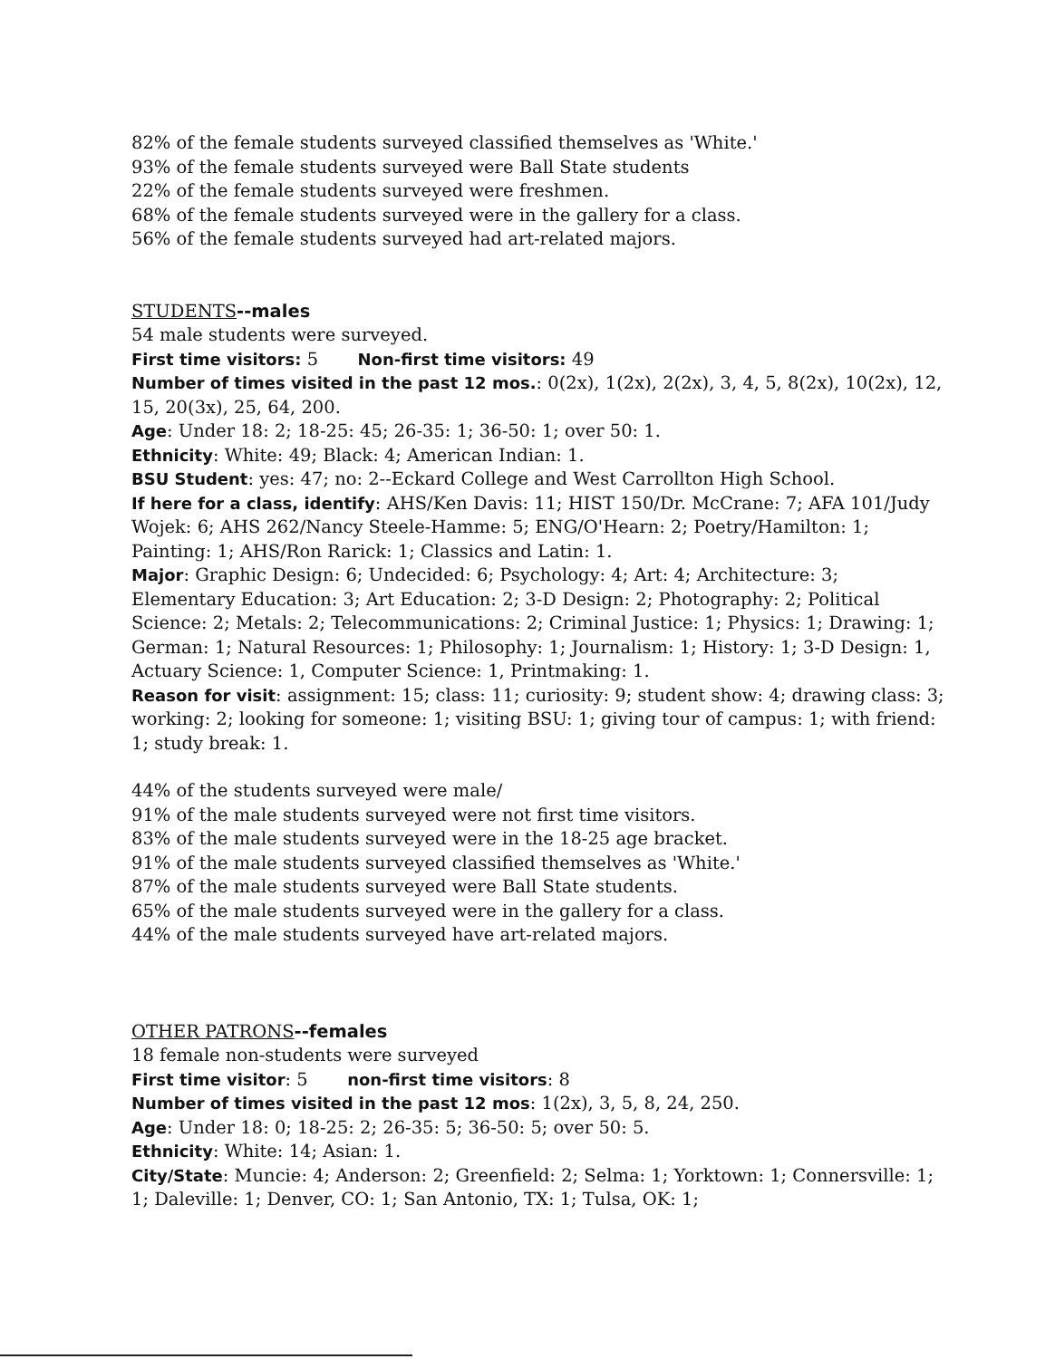82% of the female students surveyed classified themselves as 'White.'
93% of the female students surveyed were Ball State students
22% of the female students surveyed were freshmen.
68% of the female students surveyed were in the gallery for a class.
56% of the female students surveyed had art-related majors.
STUDENTS--males
54 male students were surveyed.
First time visitors: 5 Non-first time visitors: 49
Number of times visited in the past 12 mos.: 0(2x), 1(2x), 2(2x), 3, 4, 5, 8(2x), 10(2x), 12, 15, 20(3x), 25, 64, 200.
Age: Under 18: 2; 18-25: 45; 26-35: 1; 36-50: 1; over 50: 1.
Ethnicity: White: 49; Black: 4; American Indian: 1.
BSU Student: yes: 47; no: 2--Eckard College and West Carrollton High School.
If here for a class, identify: AHS/Ken Davis: 11; HIST 150/Dr. McCrane: 7; AFA 101/Judy Wojek: 6; AHS 262/Nancy Steele-Hamme: 5; ENG/O'Hearn: 2; Poetry/Hamilton: 1; Painting: 1; AHS/Ron Rarick: 1; Classics and Latin: 1.
Major: Graphic Design: 6; Undecided: 6; Psychology: 4; Art: 4; Architecture: 3; Elementary Education: 3; Art Education: 2; 3-D Design: 2; Photography: 2; Political Science: 2; Metals: 2; Telecommunications: 2; Criminal Justice: 1; Physics: 1; Drawing: 1; German: 1; Natural Resources: 1; Philosophy: 1; Journalism: 1; History: 1; 3-D Design: 1, Actuary Science: 1, Computer Science: 1, Printmaking: 1.
Reason for visit: assignment: 15; class: 11; curiosity: 9; student show: 4; drawing class: 3; working: 2; looking for someone: 1; visiting BSU: 1; giving tour of campus: 1; with friend: 1; study break: 1.
44% of the students surveyed were male/
91% of the male students surveyed were not first time visitors.
83% of the male students surveyed were in the 18-25 age bracket.
91% of the male students surveyed classified themselves as 'White.'
87% of the male students surveyed were Ball State students.
65% of the male students surveyed were in the gallery for a class.
44% of the male students surveyed have art-related majors.
OTHER PATRONS--females
18 female non-students were surveyed
First time visitor: 5 non-first time visitors: 8
Number of times visited in the past 12 mos: 1(2x), 3, 5, 8, 24, 250.
Age: Under 18: 0; 18-25: 2; 26-35: 5; 36-50: 5; over 50: 5.
Ethnicity: White: 14; Asian: 1.
City/State: Muncie: 4; Anderson: 2; Greenfield: 2; Selma: 1; Yorktown: 1; Connersville: 1; 1; Daleville: 1; Denver, CO: 1; San Antonio, TX: 1; Tulsa, OK: 1;